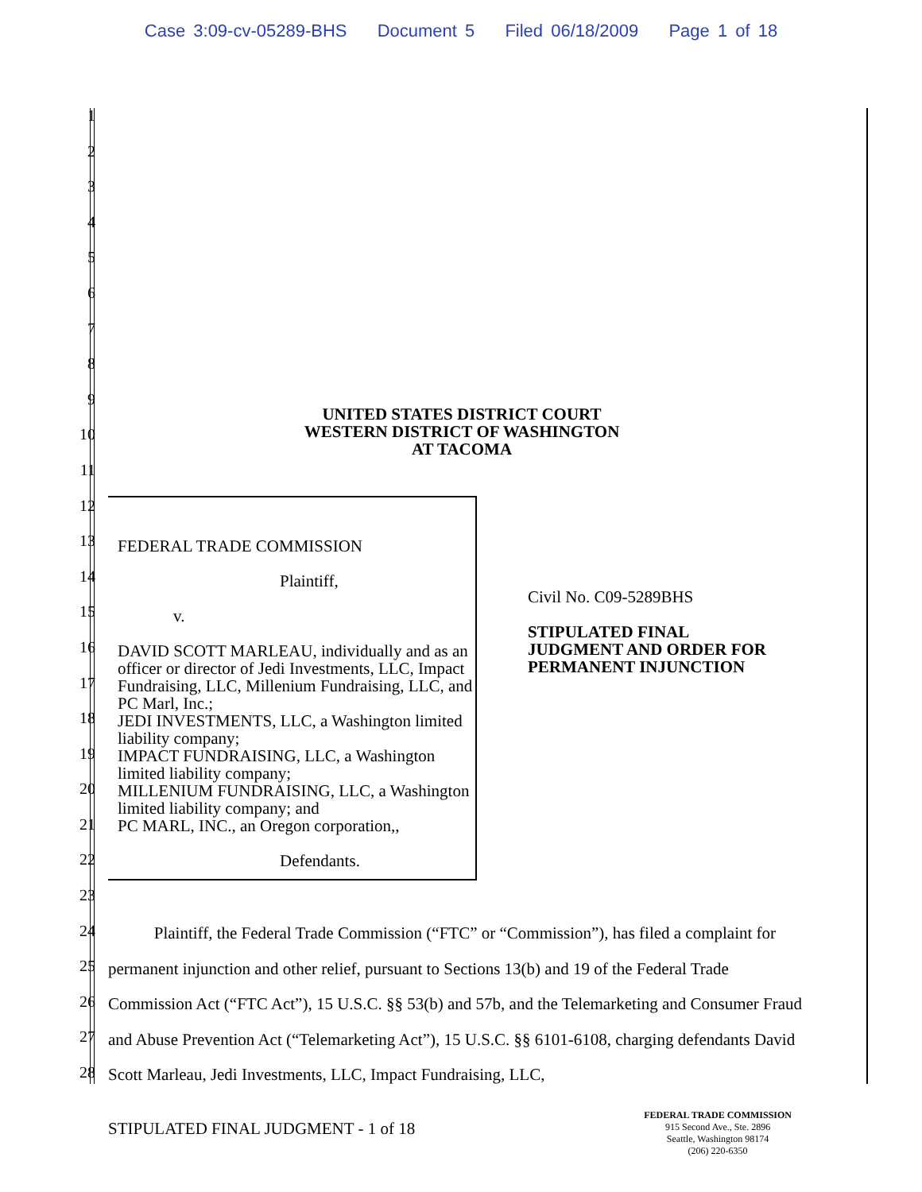Case 3:09-cv-05289-BHS Document 5 Filed 06/18/2009 Page 1 of 18
1
2
3
4
5
6
7
8
9
10
11
12
13
14
15
16
17
18
19
20
21
22
23
24
25
26
27
28
UNITED STATES DISTRICT COURT
WESTERN DISTRICT OF WASHINGTON
AT TACOMA
FEDERAL TRADE COMMISSION
Plaintiff,
v.
DAVID SCOTT MARLEAU, individually and as an officer or director of Jedi Investments, LLC, Impact Fundraising, LLC, Millenium Fundraising, LLC, and PC Marl, Inc.;
JEDI INVESTMENTS, LLC, a Washington limited liability company;
IMPACT FUNDRAISING, LLC, a Washington limited liability company;
MILLENIUM FUNDRAISING, LLC, a Washington limited liability company; and
PC MARL, INC., an Oregon corporation,,
Defendants.
Civil No. C09-5289BHS
STIPULATED FINAL
JUDGMENT AND ORDER FOR
PERMANENT INJUNCTION
Plaintiff, the Federal Trade Commission (“FTC” or “Commission”), has filed a complaint for permanent injunction and other relief, pursuant to Sections 13(b) and 19 of the Federal Trade Commission Act (“FTC Act”), 15 U.S.C. §§ 53(b) and 57b, and the Telemarketing and Consumer Fraud and Abuse Prevention Act (“Telemarketing Act”), 15 U.S.C. §§ 6101-6108, charging defendants David Scott Marleau, Jedi Investments, LLC, Impact Fundraising, LLC,
STIPULATED FINAL JUDGMENT - 1 of 18
FEDERAL TRADE COMMISSION
915 Second Ave., Ste. 2896
Seattle, Washington 98174
(206) 220-6350